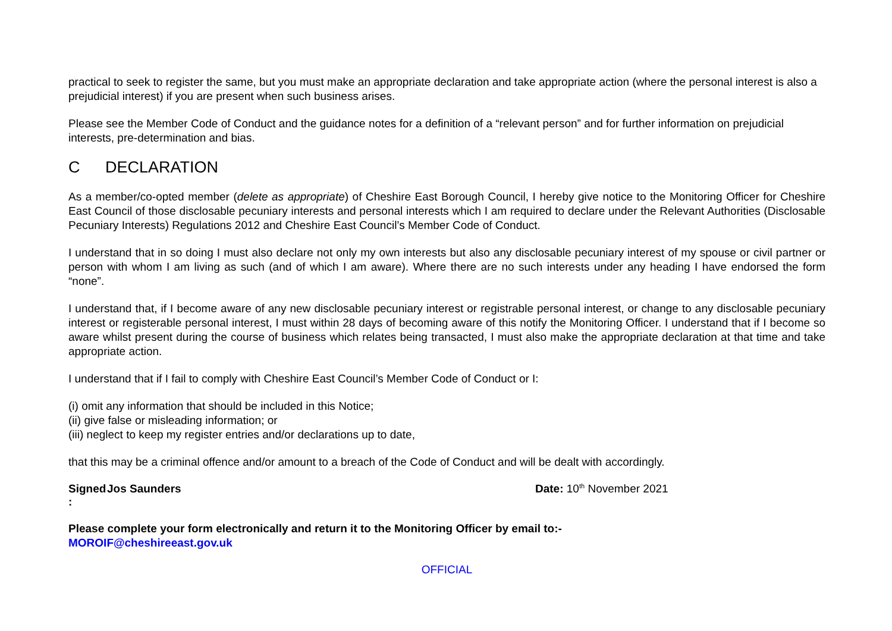practical to seek to register the same, but you must make an appropriate declaration and take appropriate action (where the personal interest is also a prejudicial interest) if you are present when such business arises.
Please see the Member Code of Conduct and the guidance notes for a definition of a “relevant person” and for further information on prejudicial interests, pre-determination and bias.
C DECLARATION
As a member/co-opted member (delete as appropriate) of Cheshire East Borough Council, I hereby give notice to the Monitoring Officer for Cheshire East Council of those disclosable pecuniary interests and personal interests which I am required to declare under the Relevant Authorities (Disclosable Pecuniary Interests) Regulations 2012 and Cheshire East Council’s Member Code of Conduct.
I understand that in so doing I must also declare not only my own interests but also any disclosable pecuniary interest of my spouse or civil partner or person with whom I am living as such (and of which I am aware). Where there are no such interests under any heading I have endorsed the form “none”.
I understand that, if I become aware of any new disclosable pecuniary interest or registrable personal interest, or change to any disclosable pecuniary interest or registerable personal interest, I must within 28 days of becoming aware of this notify the Monitoring Officer. I understand that if I become so aware whilst present during the course of business which relates being transacted, I must also make the appropriate declaration at that time and take appropriate action.
I understand that if I fail to comply with Cheshire East Council’s Member Code of Conduct or I:
(i) omit any information that should be included in this Notice;
(ii) give false or misleading information; or
(iii) neglect to keep my register entries and/or declarations up to date,
that this may be a criminal offence and/or amount to a breach of the Code of Conduct and will be dealt with accordingly.
Signed : Jos Saunders Date: 10<sup>th</sup> November 2021
Please complete your form electronically and return it to the Monitoring Officer by email to:-
MOROIF@cheshireeast.gov.uk
OFFICIAL